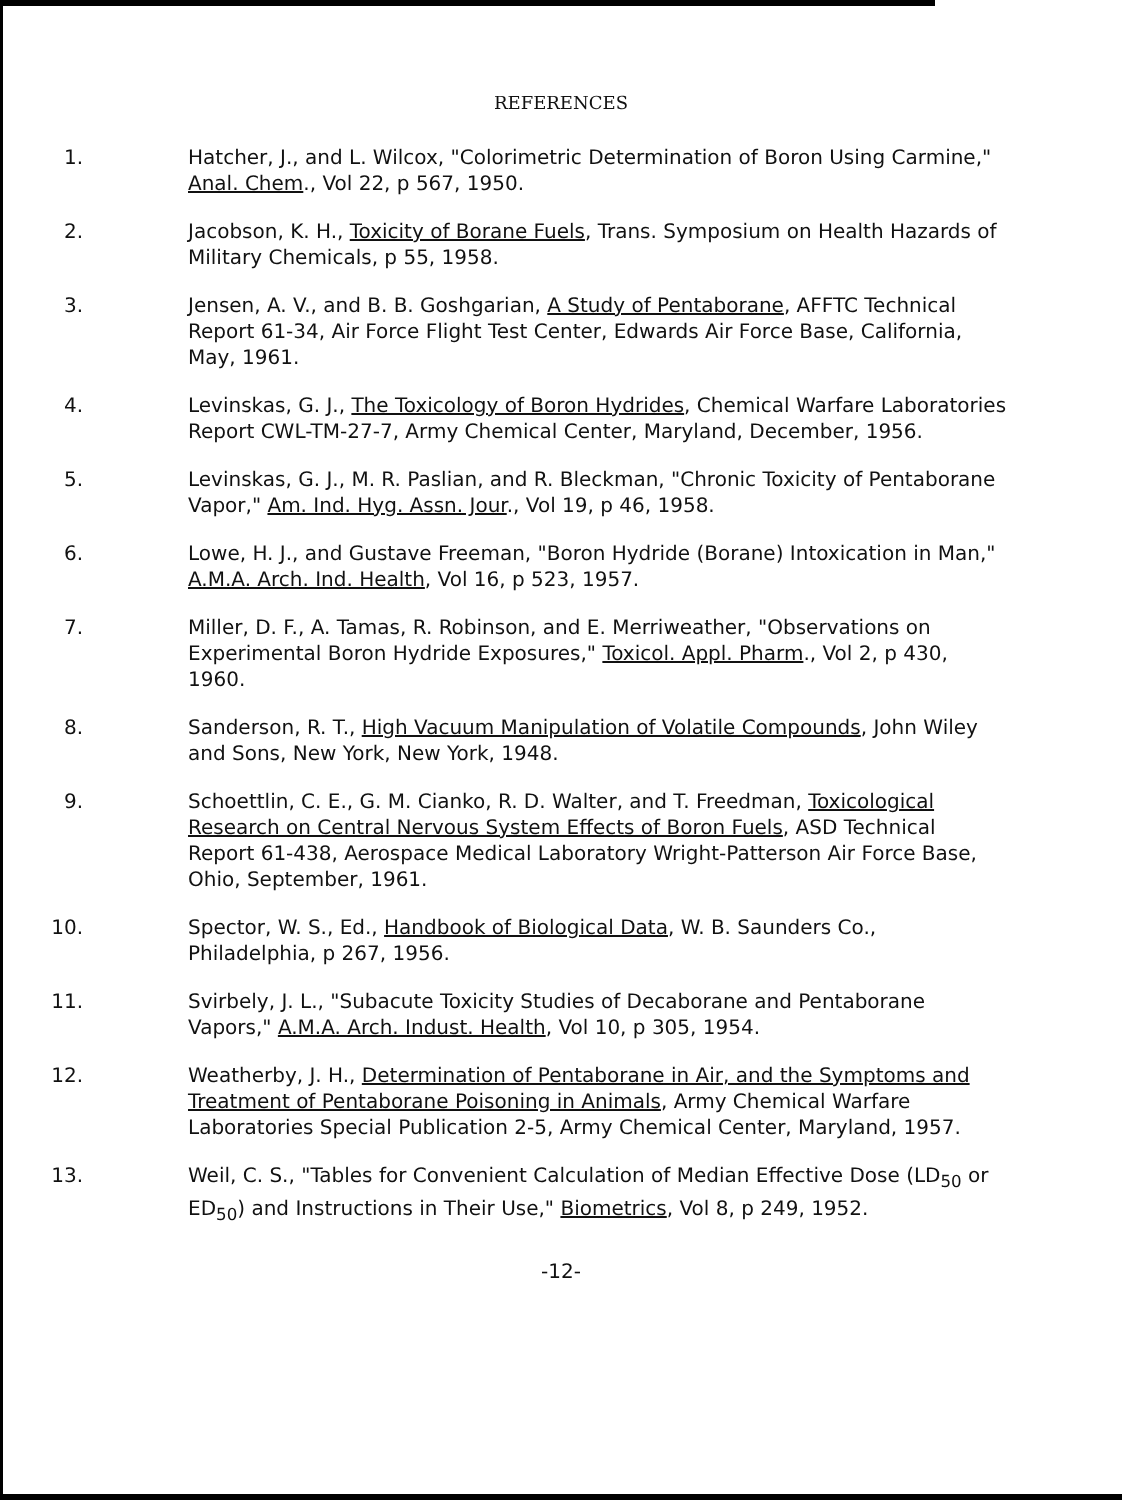REFERENCES
1. Hatcher, J., and L. Wilcox, "Colorimetric Determination of Boron Using Carmine," Anal. Chem., Vol 22, p 567, 1950.
2. Jacobson, K. H., Toxicity of Borane Fuels, Trans. Symposium on Health Hazards of Military Chemicals, p 55, 1958.
3. Jensen, A. V., and B. B. Goshgarian, A Study of Pentaborane, AFFTC Technical Report 61-34, Air Force Flight Test Center, Edwards Air Force Base, California, May, 1961.
4. Levinskas, G. J., The Toxicology of Boron Hydrides, Chemical Warfare Laboratories Report CWL-TM-27-7, Army Chemical Center, Maryland, December, 1956.
5. Levinskas, G. J., M. R. Paslian, and R. Bleckman, "Chronic Toxicity of Pentaborane Vapor," Am. Ind. Hyg. Assn. Jour., Vol 19, p 46, 1958.
6. Lowe, H. J., and Gustave Freeman, "Boron Hydride (Borane) Intoxication in Man," A.M.A. Arch. Ind. Health, Vol 16, p 523, 1957.
7. Miller, D. F., A. Tamas, R. Robinson, and E. Merriweather, "Observations on Experimental Boron Hydride Exposures," Toxicol. Appl. Pharm., Vol 2, p 430, 1960.
8. Sanderson, R. T., High Vacuum Manipulation of Volatile Compounds, John Wiley and Sons, New York, New York, 1948.
9. Schoettlin, C. E., G. M. Cianko, R. D. Walter, and T. Freedman, Toxicological Research on Central Nervous System Effects of Boron Fuels, ASD Technical Report 61-438, Aerospace Medical Laboratory Wright-Patterson Air Force Base, Ohio, September, 1961.
10. Spector, W. S., Ed., Handbook of Biological Data, W. B. Saunders Co., Philadelphia, p 267, 1956.
11. Svirbely, J. L., "Subacute Toxicity Studies of Decaborane and Pentaborane Vapors," A.M.A. Arch. Indust. Health, Vol 10, p 305, 1954.
12. Weatherby, J. H., Determination of Pentaborane in Air, and the Symptoms and Treatment of Pentaborane Poisoning in Animals, Army Chemical Warfare Laboratories Special Publication 2-5, Army Chemical Center, Maryland, 1957.
13. Weil, C. S., "Tables for Convenient Calculation of Median Effective Dose (LD<sub>50</sub> or ED<sub>50</sub>) and Instructions in Their Use," Biometrics, Vol 8, p 249, 1952.
-12-